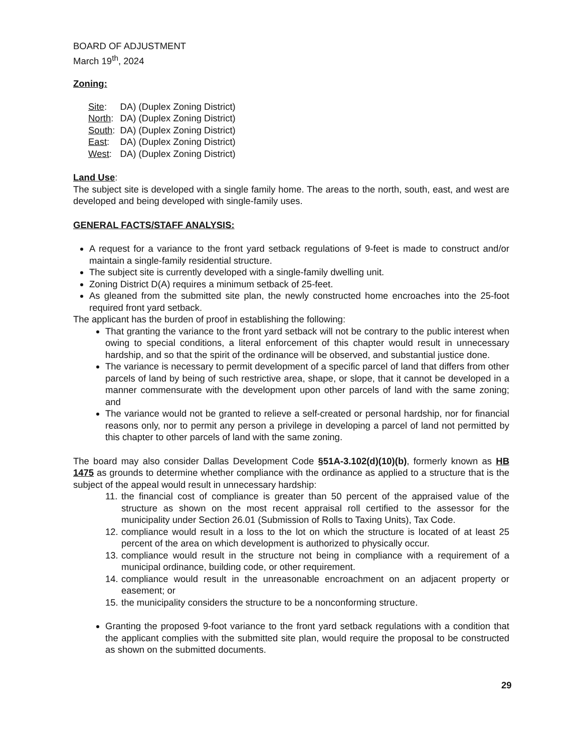BOARD OF ADJUSTMENT
March 19<sup>th</sup>, 2024
Zoning:
| Site : | DA) (Duplex Zoning District) |
| North : | DA) (Duplex Zoning District) |
| South : | DA) (Duplex Zoning District) |
| East : | DA) (Duplex Zoning District) |
| West : | DA) (Duplex Zoning District) |
Land Use:
The subject site is developed with a single family home. The areas to the north, south, east, and west are developed and being developed with single-family uses.
GENERAL FACTS/STAFF ANALYSIS:
A request for a variance to the front yard setback regulations of 9-feet is made to construct and/or maintain a single-family residential structure.
The subject site is currently developed with a single-family dwelling unit.
Zoning District D(A) requires a minimum setback of 25-feet.
As gleaned from the submitted site plan, the newly constructed home encroaches into the 25-foot required front yard setback.
The applicant has the burden of proof in establishing the following:
That granting the variance to the front yard setback will not be contrary to the public interest when owing to special conditions, a literal enforcement of this chapter would result in unnecessary hardship, and so that the spirit of the ordinance will be observed, and substantial justice done.
The variance is necessary to permit development of a specific parcel of land that differs from other parcels of land by being of such restrictive area, shape, or slope, that it cannot be developed in a manner commensurate with the development upon other parcels of land with the same zoning; and
The variance would not be granted to relieve a self-created or personal hardship, nor for financial reasons only, nor to permit any person a privilege in developing a parcel of land not permitted by this chapter to other parcels of land with the same zoning.
The board may also consider Dallas Development Code §51A-3.102(d)(10)(b), formerly known as HB 1475 as grounds to determine whether compliance with the ordinance as applied to a structure that is the subject of the appeal would result in unnecessary hardship:
11. the financial cost of compliance is greater than 50 percent of the appraised value of the structure as shown on the most recent appraisal roll certified to the assessor for the municipality under Section 26.01 (Submission of Rolls to Taxing Units), Tax Code.
12. compliance would result in a loss to the lot on which the structure is located of at least 25 percent of the area on which development is authorized to physically occur.
13. compliance would result in the structure not being in compliance with a requirement of a municipal ordinance, building code, or other requirement.
14. compliance would result in the unreasonable encroachment on an adjacent property or easement; or
15. the municipality considers the structure to be a nonconforming structure.
Granting the proposed 9-foot variance to the front yard setback regulations with a condition that the applicant complies with the submitted site plan, would require the proposal to be constructed as shown on the submitted documents.
29